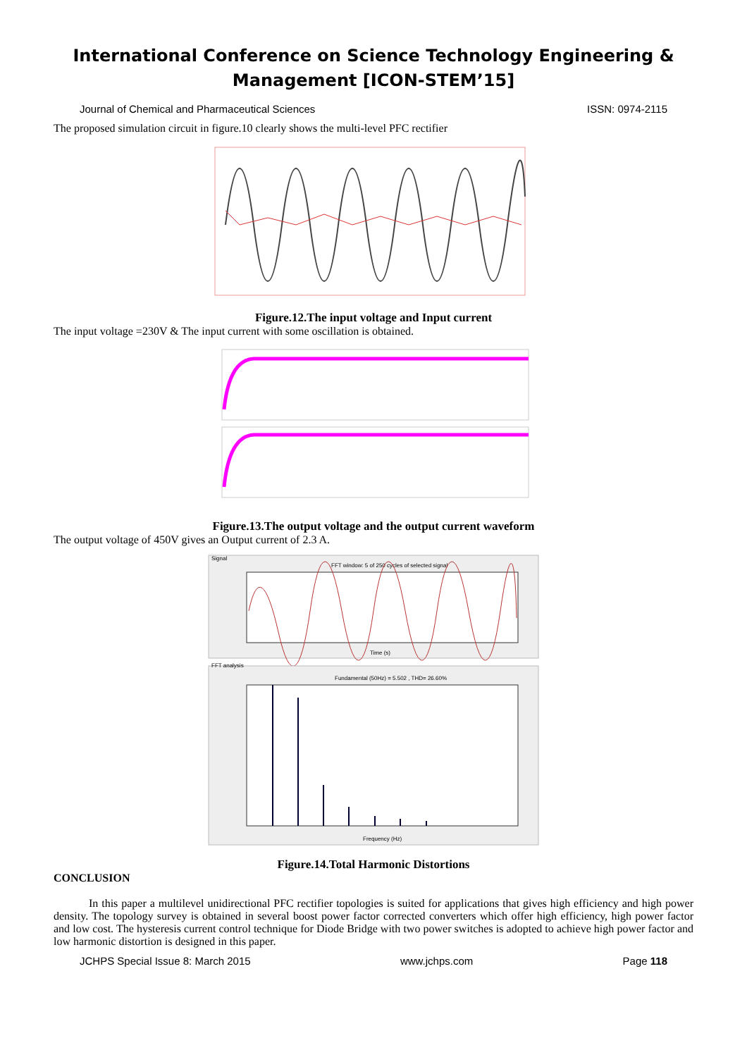International Conference on Science Technology Engineering &
Management [ICON-STEM’15]
Journal of Chemical and Pharmaceutical Sciences ISSN: 0974-2115
The proposed simulation circuit in figure.10 clearly shows the multi-level PFC rectifier
Figure.12.The input voltage and Input current
The input voltage =230V & The input current with some oscillation is obtained.
Figure.13.The output voltage and the output current waveform
The output voltage of 450V gives an Output current of 2.3 A.
Signal
FFT window: 5 of 250 cycles of selected signal
Time (s)
FFT analysis
Fundamental (50Hz) = 5.502 , THD= 26.60%
Frequency (Hz)
Figure.14.Total Harmonic Distortions
CONCLUSION
In this paper a multilevel unidirectional PFC rectifier topologies is suited for applications that gives high efficiency and high power density. The topology survey is obtained in several boost power factor corrected converters which offer high efficiency, high power factor and low cost. The hysteresis current control technique for Diode Bridge with two power switches is adopted to achieve high power factor and low harmonic distortion is designed in this paper.
JCHPS Special Issue 8: March 2015 www.jchps.com Page 118